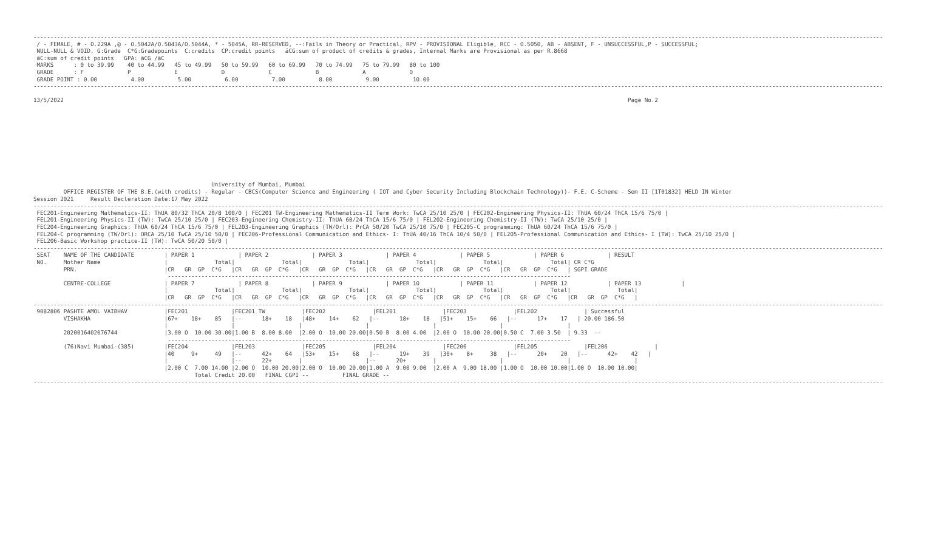-------------------------------------------------------------------------------------------------------------------------------------------------------------------------------------------------------------------------------------------------------------
 / - FEMALE, # - 0.229A ,@ - O.5042A/O.5043A/O.5044A, * - 5045A, RR-RESERVED, --:Fails in Theory or Practical, RPV - PROVISIONAL Eligible, RCC - O.5050, AB - ABSENT, F - UNSUCCESSFUL,P - SUCCESSFUL;
 NULL-NULL & VOID, G:Grade  C*G:Gradepoints  C:credits  CP:credit points   äCG:sum of product of credits & grades, Internal Marks are Provisional as per R.8668
 äC:sum of credit points   GPA: äCG /äC
 MARKS      : 0 to 39.99    40 to 44.99   45 to 49.99   50 to 59.99   60 to 69.99   70 to 74.99   75 to 79.99   80 to 100
 GRADE      : F             P             E             D             C             B             A             O
 GRADE POINT : 0.00          4.00          5.00          6.00          7.00          8.00          9.00          10.00
-------------------------------------------------------------------------------------------------------------------------------------------------------------------------------------------------------------------------------------------------------------

13/5/2022                                                                                                                                                                        Page No.2











                                                     University of Mumbai, Mumbai
         OFFICE REGISTER OF THE B.E.(with credits) - Regular - CBCS(Computer Science and Engineering ( IOT and Cyber Security Including Blockchain Technology))- F.E. C-Scheme - Sem II [1T01832] HELD IN Winter
Session 2021     Result Decleration Date:17 May 2022
-------------------------------------------------------------------------------------------------------------------------------------------------------------------------------------------------------------------------------------------------------------
 FEC201-Engineering Mathematics-II: ThUA 80/32 ThCA 20/8 100/0 | FEC201 TW-Engineering Mathematics-II Term Work: TwCA 25/10 25/0 | FEC202-Engineering Physics-II: ThUA 60/24 ThCA 15/6 75/0 |
 FEL201-Engineering Physics-II (TW): TwCA 25/10 25/0 | FEC203-Engineering Chemistry-II: ThUA 60/24 ThCA 15/6 75/0 | FEL202-Engineering Chemistry-II (TW): TwCA 25/10 25/0 |
 FEC204-Engineering Graphics: ThUA 60/24 ThCA 15/6 75/0 | FEL203-Engineering Graphics (TW/Orl): PrCA 50/20 TwCA 25/10 75/0 | FEC205-C programming: ThUA 60/24 ThCA 15/6 75/0 |
 FEL204-C programming (TW/Orl): ORCA 25/10 TwCA 25/10 50/0 | FEC206-Professional Communication and Ethics- I: ThUA 40/16 ThCA 10/4 50/0 | FEL205-Professional Communication and Ethics- I (TW): TwCA 25/10 25/0 |
 FEL206-Basic Workshop practice-II (TW): TwCA 50/20 50/0 |
-------------------------------------------------------------------------------------------------------------------------------------------------------------------------------------------------------------------------------------------------------------
 SEAT    NAME OF THE CANDIDATE         | PAPER 1             | PAPER 2             | PAPER 3             | PAPER 4             | PAPER 5             | PAPER 6             | RESULT
 NO.     Mother Name                   |              Total|              Total|              Total|              Total|              Total|              Total| CR C*G
         PRN.                          |CR   GR  GP  C*G   |CR   GR  GP  C*G   |CR   GR  GP  C*G   |CR   GR  GP  C*G   |CR   GR  GP  C*G   |CR   GR  GP  C*G   | SGPI GRADE
                                        ------------------------------------------------------------------------------------------------------------------------
         CENTRE-COLLEGE                | PAPER 7             | PAPER 8             | PAPER 9             | PAPER 10            | PAPER 11            | PAPER 12            | PAPER 13            |
                                       |              Total|              Total|              Total|              Total|              Total|              Total|              Total|
                                       |CR   GR  GP  C*G   |CR   GR  GP  C*G   |CR   GR  GP  C*G   |CR   GR  GP  C*G   |CR   GR  GP  C*G   |CR   GR  GP  C*G   |CR   GR  GP  C*G   |
-------------------------------------------------------------------------------------------------------------------------------------------------------------------------------------------------------------------------------------------------------------
 9082806 PASHTE AMOL VAIBHAV           |FEC201             |FEC201 TW           |FEC202              |FEL201              |FEC203              |FEL202              | Successful
         VISHAKHA                      |67+    18+    85   |--      18+    18   |48+    14+    62   |--      18+    18   |51+    15+    66   |--      17+    17   | 20.00 186.50
                                       |                   |                   |                   |                   |                   |                   |
         2020016402076744              |3.00 O  10.00 30.00|1.00 B  8.00 8.00  |2.00 O  10.00 20.00|0.50 B  8.00 4.00  |2.00 O  10.00 20.00|0.50 C  7.00 3.50  | 9.33  --
                                        ------------------------------------------------------------------------------------------------------------------------
         (76)Navi Mumbai-(385)         |FEC204             |FEL203              |FEC205              |FEL204              |FEC206              |FEL205              |FEL206              |
                                       |40     9+     49   |--      42+    64   |53+    15+    68   |--      19+    39   |30+    8+     38   |--      20+    20   |--      42+    42   |
                                       |                   |--      22+        |                   |--      20+        |                   |                   |                   |
                                       |2.00 C  7.00 14.00 |2.00 O  10.00 20.00|2.00 O  10.00 20.00|1.00 A  9.00 9.00  |2.00 A  9.00 18.00 |1.00 O  10.00 10.00|1.00 O  10.00 10.00|
                                                Total Credit 20.00   FINAL CGPI --          FINAL GRADE --
-------------------------------------------------------------------------------------------------------------------------------------------------------------------------------------------------------------------------------------------------------------